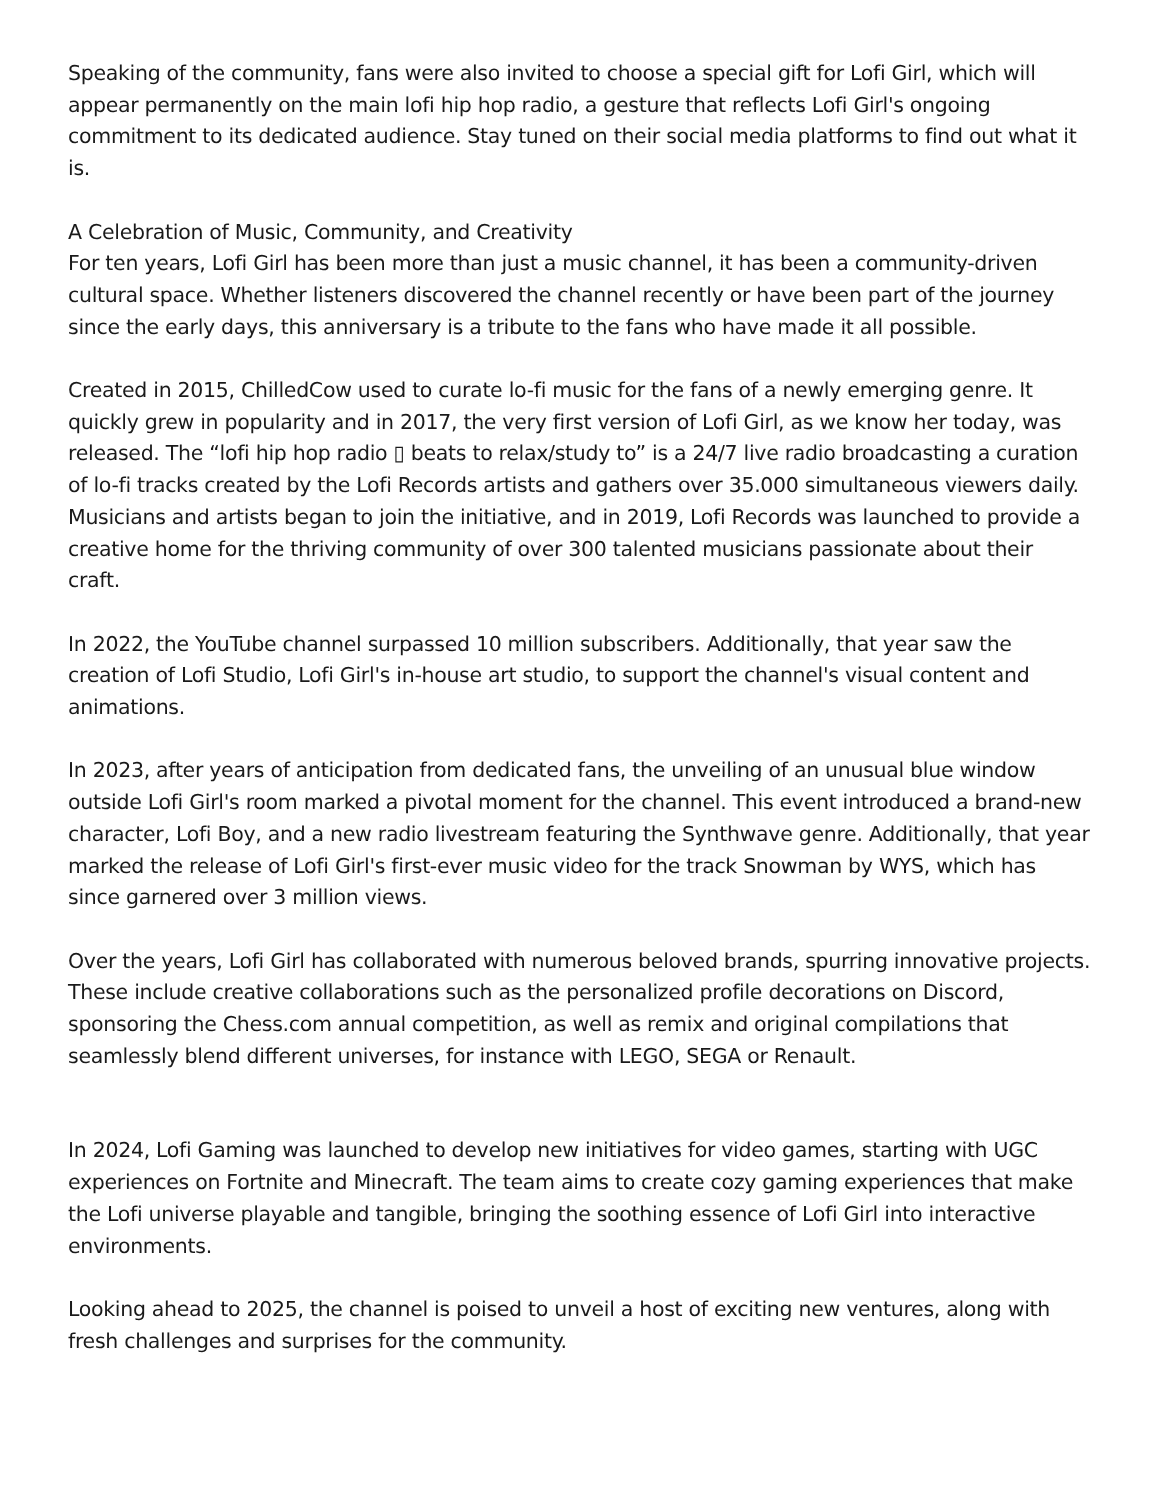Speaking of the community, fans were also invited to choose a special gift for Lofi Girl, which will appear permanently on the main lofi hip hop radio, a gesture that reflects Lofi Girl's ongoing commitment to its dedicated audience. Stay tuned on their social media platforms to find out what it is.
A Celebration of Music, Community, and Creativity
For ten years, Lofi Girl has been more than just a music channel, it has been a community-driven cultural space. Whether listeners discovered the channel recently or have been part of the journey since the early days, this anniversary is a tribute to the fans who have made it all possible.
Created in 2015, ChilledCow used to curate lo-fi music for the fans of a newly emerging genre. It quickly grew in popularity and in 2017, the very first version of Lofi Girl, as we know her today, was released. The “lofi hip hop radio ▯ beats to relax/study to” is a 24/7 live radio broadcasting a curation of lo-fi tracks created by the Lofi Records artists and gathers over 35.000 simultaneous viewers daily.
Musicians and artists began to join the initiative, and in 2019, Lofi Records was launched to provide a creative home for the thriving community of over 300 talented musicians passionate about their craft.
In 2022, the YouTube channel surpassed 10 million subscribers. Additionally, that year saw the creation of Lofi Studio, Lofi Girl's in-house art studio, to support the channel's visual content and animations.
In 2023, after years of anticipation from dedicated fans, the unveiling of an unusual blue window outside Lofi Girl's room marked a pivotal moment for the channel. This event introduced a brand-new character, Lofi Boy, and a new radio livestream featuring the Synthwave genre. Additionally, that year marked the release of Lofi Girl's first-ever music video for the track Snowman by WYS, which has since garnered over 3 million views.
Over the years, Lofi Girl has collaborated with numerous beloved brands, spurring innovative projects. These include creative collaborations such as the personalized profile decorations on Discord, sponsoring the Chess.com annual competition, as well as remix and original compilations that seamlessly blend different universes, for instance with LEGO, SEGA or Renault.
In 2024, Lofi Gaming was launched to develop new initiatives for video games, starting with UGC experiences on Fortnite and Minecraft. The team aims to create cozy gaming experiences that make the Lofi universe playable and tangible, bringing the soothing essence of Lofi Girl into interactive environments.
Looking ahead to 2025, the channel is poised to unveil a host of exciting new ventures, along with fresh challenges and surprises for the community.